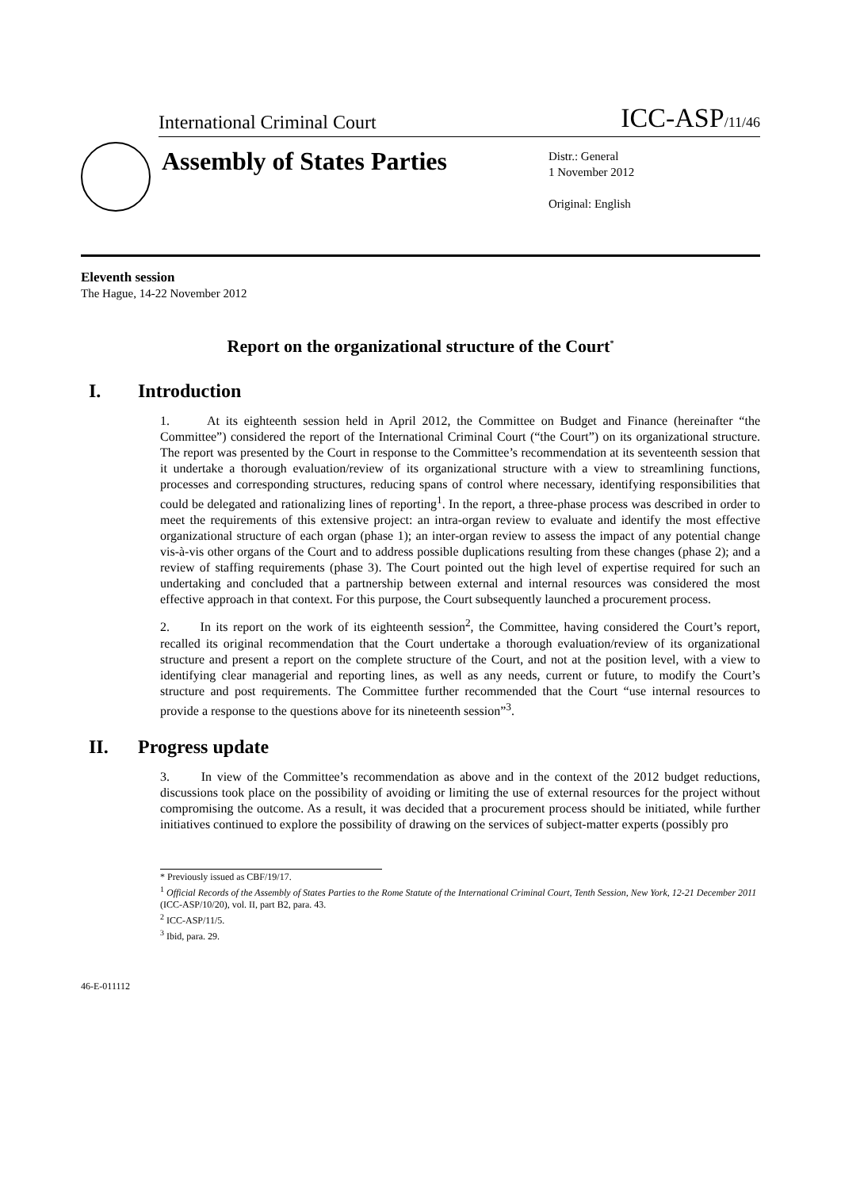International Criminal Court
ICC-ASP/11/46
Assembly of States Parties
Distr.: General
1 November 2012
Original: English
Eleventh session
The Hague, 14-22 November 2012
Report on the organizational structure of the Court<sup>*</sup>
I. Introduction
1. At its eighteenth session held in April 2012, the Committee on Budget and Finance (hereinafter “the Committee”) considered the report of the International Criminal Court (“the Court”) on its organizational structure. The report was presented by the Court in response to the Committee’s recommendation at its seventeenth session that it undertake a thorough evaluation/review of its organizational structure with a view to streamlining functions, processes and corresponding structures, reducing spans of control where necessary, identifying responsibilities that could be delegated and rationalizing lines of reporting<sup>1</sup>. In the report, a three-phase process was described in order to meet the requirements of this extensive project: an intra-organ review to evaluate and identify the most effective organizational structure of each organ (phase 1); an inter-organ review to assess the impact of any potential change vis-à-vis other organs of the Court and to address possible duplications resulting from these changes (phase 2); and a review of staffing requirements (phase 3). The Court pointed out the high level of expertise required for such an undertaking and concluded that a partnership between external and internal resources was considered the most effective approach in that context. For this purpose, the Court subsequently launched a procurement process.
2. In its report on the work of its eighteenth session<sup>2</sup>, the Committee, having considered the Court’s report, recalled its original recommendation that the Court undertake a thorough evaluation/review of its organizational structure and present a report on the complete structure of the Court, and not at the position level, with a view to identifying clear managerial and reporting lines, as well as any needs, current or future, to modify the Court’s structure and post requirements. The Committee further recommended that the Court “use internal resources to provide a response to the questions above for its nineteenth session”<sup>3</sup>.
II. Progress update
3. In view of the Committee’s recommendation as above and in the context of the 2012 budget reductions, discussions took place on the possibility of avoiding or limiting the use of external resources for the project without compromising the outcome. As a result, it was decided that a procurement process should be initiated, while further initiatives continued to explore the possibility of drawing on the services of subject-matter experts (possibly pro
* Previously issued as CBF/19/17.
<sup>1</sup> Official Records of the Assembly of States Parties to the Rome Statute of the International Criminal Court, Tenth Session, New York, 12-21 December 2011 (ICC-ASP/10/20), vol. II, part B2, para. 43.
<sup>2</sup> ICC-ASP/11/5.
<sup>3</sup> Ibid, para. 29.
46-E-011112